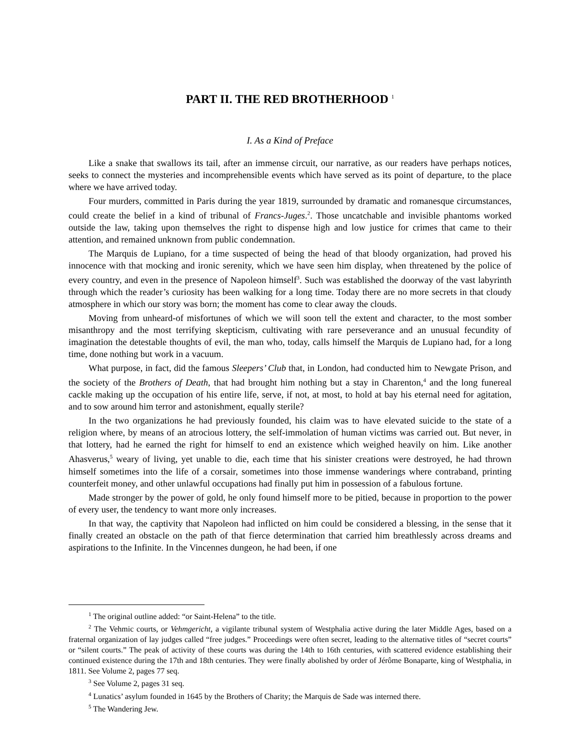PART II. THE RED BROTHERHOOD <sup>1</sup>
I. As a Kind of Preface
Like a snake that swallows its tail, after an immense circuit, our narrative, as our readers have perhaps notices, seeks to connect the mysteries and incomprehensible events which have served as its point of departure, to the place where we have arrived today.
Four murders, committed in Paris during the year 1819, surrounded by dramatic and romanesque circumstances, could create the belief in a kind of tribunal of Francs-Juges.<sup>2</sup>. Those uncatchable and invisible phantoms worked outside the law, taking upon themselves the right to dispense high and low justice for crimes that came to their attention, and remained unknown from public condemnation.
The Marquis de Lupiano, for a time suspected of being the head of that bloody organization, had proved his innocence with that mocking and ironic serenity, which we have seen him display, when threatened by the police of every country, and even in the presence of Napoleon himself<sup>3</sup>. Such was established the doorway of the vast labyrinth through which the reader’s curiosity has been walking for a long time. Today there are no more secrets in that cloudy atmosphere in which our story was born; the moment has come to clear away the clouds.
Moving from unheard-of misfortunes of which we will soon tell the extent and character, to the most somber misanthropy and the most terrifying skepticism, cultivating with rare perseverance and an unusual fecundity of imagination the detestable thoughts of evil, the man who, today, calls himself the Marquis de Lupiano had, for a long time, done nothing but work in a vacuum.
What purpose, in fact, did the famous Sleepers’ Club that, in London, had conducted him to Newgate Prison, and the society of the Brothers of Death, that had brought him nothing but a stay in Charenton,<sup>4</sup> and the long funereal cackle making up the occupation of his entire life, serve, if not, at most, to hold at bay his eternal need for agitation, and to sow around him terror and astonishment, equally sterile?
In the two organizations he had previously founded, his claim was to have elevated suicide to the state of a religion where, by means of an atrocious lottery, the self-immolation of human victims was carried out. But never, in that lottery, had he earned the right for himself to end an existence which weighed heavily on him. Like another Ahasverus,<sup>5</sup> weary of living, yet unable to die, each time that his sinister creations were destroyed, he had thrown himself sometimes into the life of a corsair, sometimes into those immense wanderings where contraband, printing counterfeit money, and other unlawful occupations had finally put him in possession of a fabulous fortune.
Made stronger by the power of gold, he only found himself more to be pitied, because in proportion to the power of every user, the tendency to want more only increases.
In that way, the captivity that Napoleon had inflicted on him could be considered a blessing, in the sense that it finally created an obstacle on the path of that fierce determination that carried him breathlessly across dreams and aspirations to the Infinite. In the Vincennes dungeon, he had been, if one
<sup>1</sup> The original outline added: “or Saint-Helena” to the title.
<sup>2</sup> The Vehmic courts, or Vehmgericht, a vigilante tribunal system of Westphalia active during the later Middle Ages, based on a fraternal organization of lay judges called “free judges.” Proceedings were often secret, leading to the alternative titles of “secret courts” or “silent courts.” The peak of activity of these courts was during the 14th to 16th centuries, with scattered evidence establishing their continued existence during the 17th and 18th centuries. They were finally abolished by order of Jérôme Bonaparte, king of Westphalia, in 1811. See Volume 2, pages 77 seq.
<sup>3</sup> See Volume 2, pages 31 seq.
<sup>4</sup> Lunatics’ asylum founded in 1645 by the Brothers of Charity; the Marquis de Sade was interned there.
<sup>5</sup> The Wandering Jew.